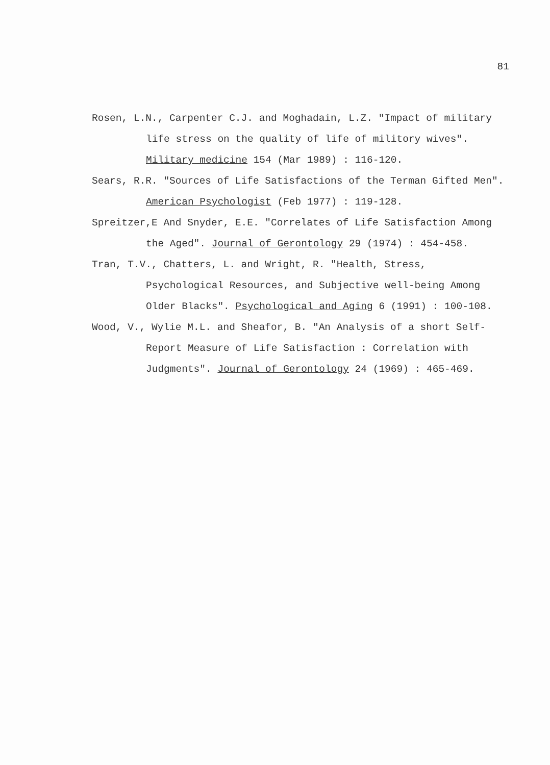81
Rosen, L.N., Carpenter C.J. and Moghadain, L.Z. "Impact of military life stress on the quality of life of militory wives". Military medicine 154 (Mar 1989) : 116-120.
Sears, R.R. "Sources of Life Satisfactions of the Terman Gifted Men". American Psychologist (Feb 1977) : 119-128.
Spreitzer,E And Snyder, E.E. "Correlates of Life Satisfaction Among the Aged". Journal of Gerontology 29 (1974) : 454-458.
Tran, T.V., Chatters, L. and Wright, R. "Health, Stress, Psychological Resources, and Subjective well-being Among Older Blacks". Psychological and Aging 6 (1991) : 100-108.
Wood, V., Wylie M.L. and Sheafor, B. "An Analysis of a short Self-Report Measure of Life Satisfaction : Correlation with Judgments". Journal of Gerontology 24 (1969) : 465-469.